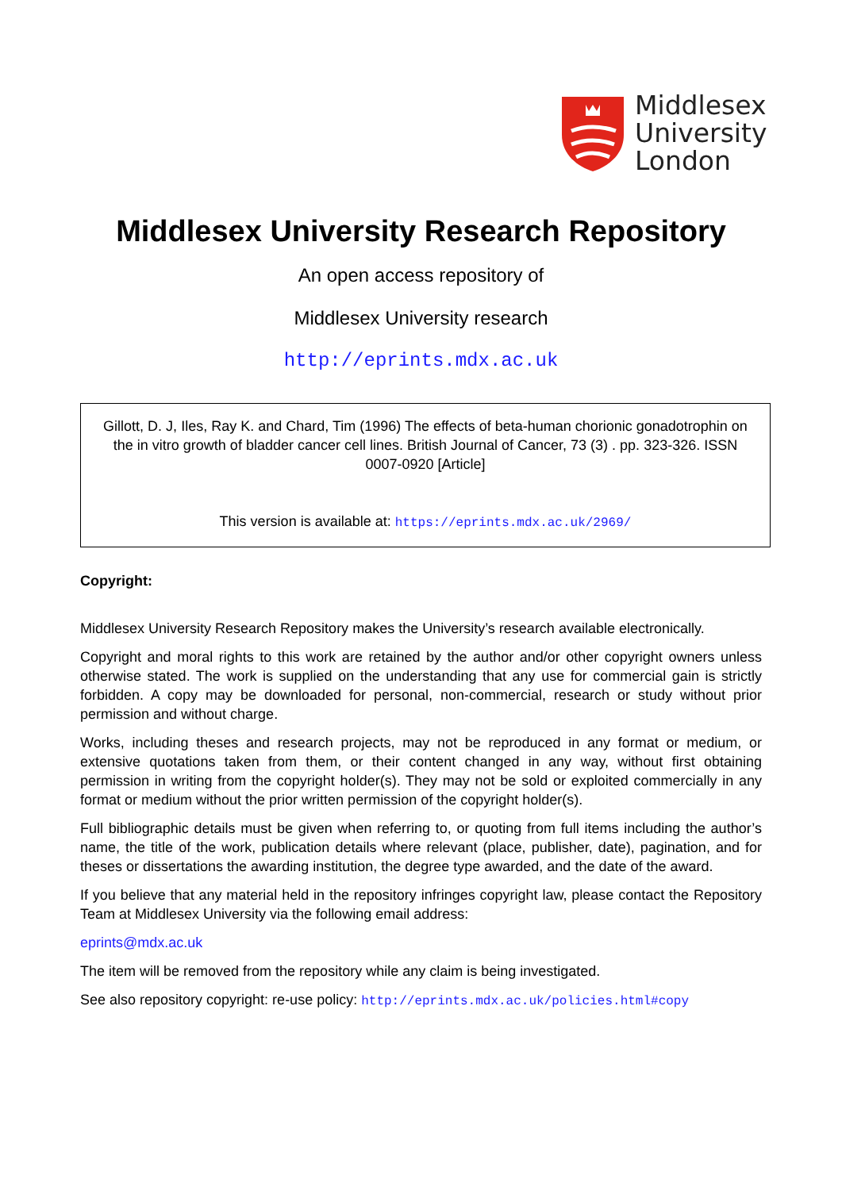Middlesex
University
London
Middlesex University Research Repository
An open access repository of
Middlesex University research
http://eprints.mdx.ac.uk
Gillott, D. J, Iles, Ray K. and Chard, Tim (1996) The effects of beta-human chorionic gonadotrophin on the in vitro growth of bladder cancer cell lines. British Journal of Cancer, 73 (3) . pp. 323-326. ISSN 0007-0920 [Article]
This version is available at: https://eprints.mdx.ac.uk/2969/
Copyright:
Middlesex University Research Repository makes the University’s research available electronically.
Copyright and moral rights to this work are retained by the author and/or other copyright owners unless otherwise stated. The work is supplied on the understanding that any use for commercial gain is strictly forbidden. A copy may be downloaded for personal, non-commercial, research or study without prior permission and without charge.
Works, including theses and research projects, may not be reproduced in any format or medium, or extensive quotations taken from them, or their content changed in any way, without first obtaining permission in writing from the copyright holder(s). They may not be sold or exploited commercially in any format or medium without the prior written permission of the copyright holder(s).
Full bibliographic details must be given when referring to, or quoting from full items including the author’s name, the title of the work, publication details where relevant (place, publisher, date), pagination, and for theses or dissertations the awarding institution, the degree type awarded, and the date of the award.
If you believe that any material held in the repository infringes copyright law, please contact the Repository Team at Middlesex University via the following email address:
eprints@mdx.ac.uk
The item will be removed from the repository while any claim is being investigated.
See also repository copyright: re-use policy: http://eprints.mdx.ac.uk/policies.html#copy